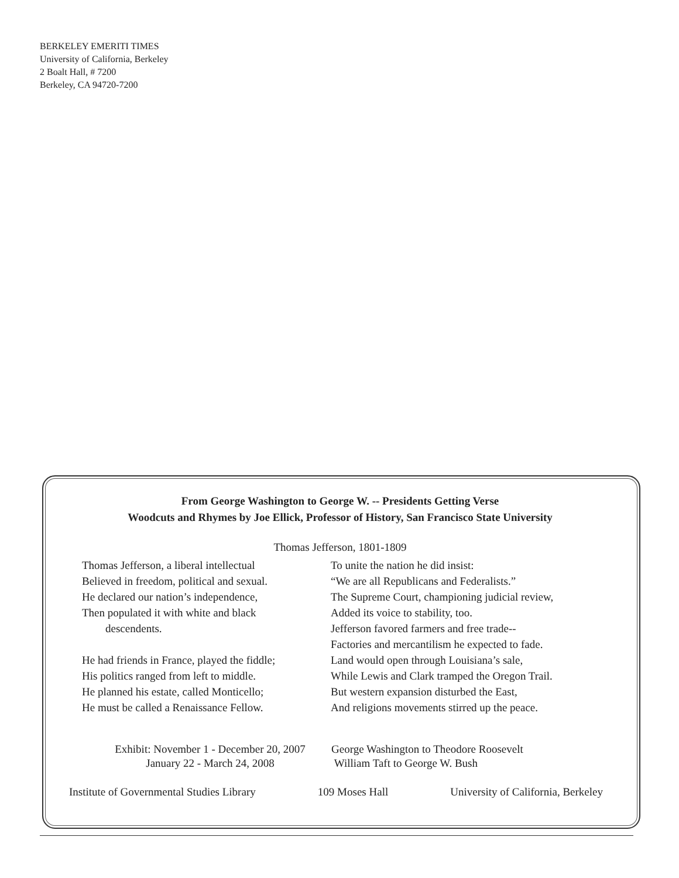BERKELEY EMERITI TIMES
University of California, Berkeley
2 Boalt Hall, # 7200
Berkeley, CA 94720-7200
From George Washington to George W. -- Presidents Getting Verse
Woodcuts and Rhymes by Joe Ellick, Professor of History, San Francisco State University
Thomas Jefferson, 1801-1809
Thomas Jefferson, a liberal intellectual
Believed in freedom, political and sexual.
He declared our nation’s independence,
Then populated it with white and black
descendents.
He had friends in France, played the fiddle;
His politics ranged from left to middle.
He planned his estate, called Monticello;
He must be called a Renaissance Fellow.
To unite the nation he did insist:
“We are all Republicans and Federalists.”
The Supreme Court, championing judicial review,
Added its voice to stability, too.
Jefferson favored farmers and free trade--
Factories and mercantilism he expected to fade.
Land would open through Louisiana’s sale,
While Lewis and Clark tramped the Oregon Trail.
But western expansion disturbed the East,
And religions movements stirred up the peace.
Exhibit: November 1 - December 20, 2007
January 22 - March 24, 2008
George Washington to Theodore Roosevelt
William Taft to George W. Bush
Institute of Governmental Studies Library 109 Moses Hall University of California, Berkeley